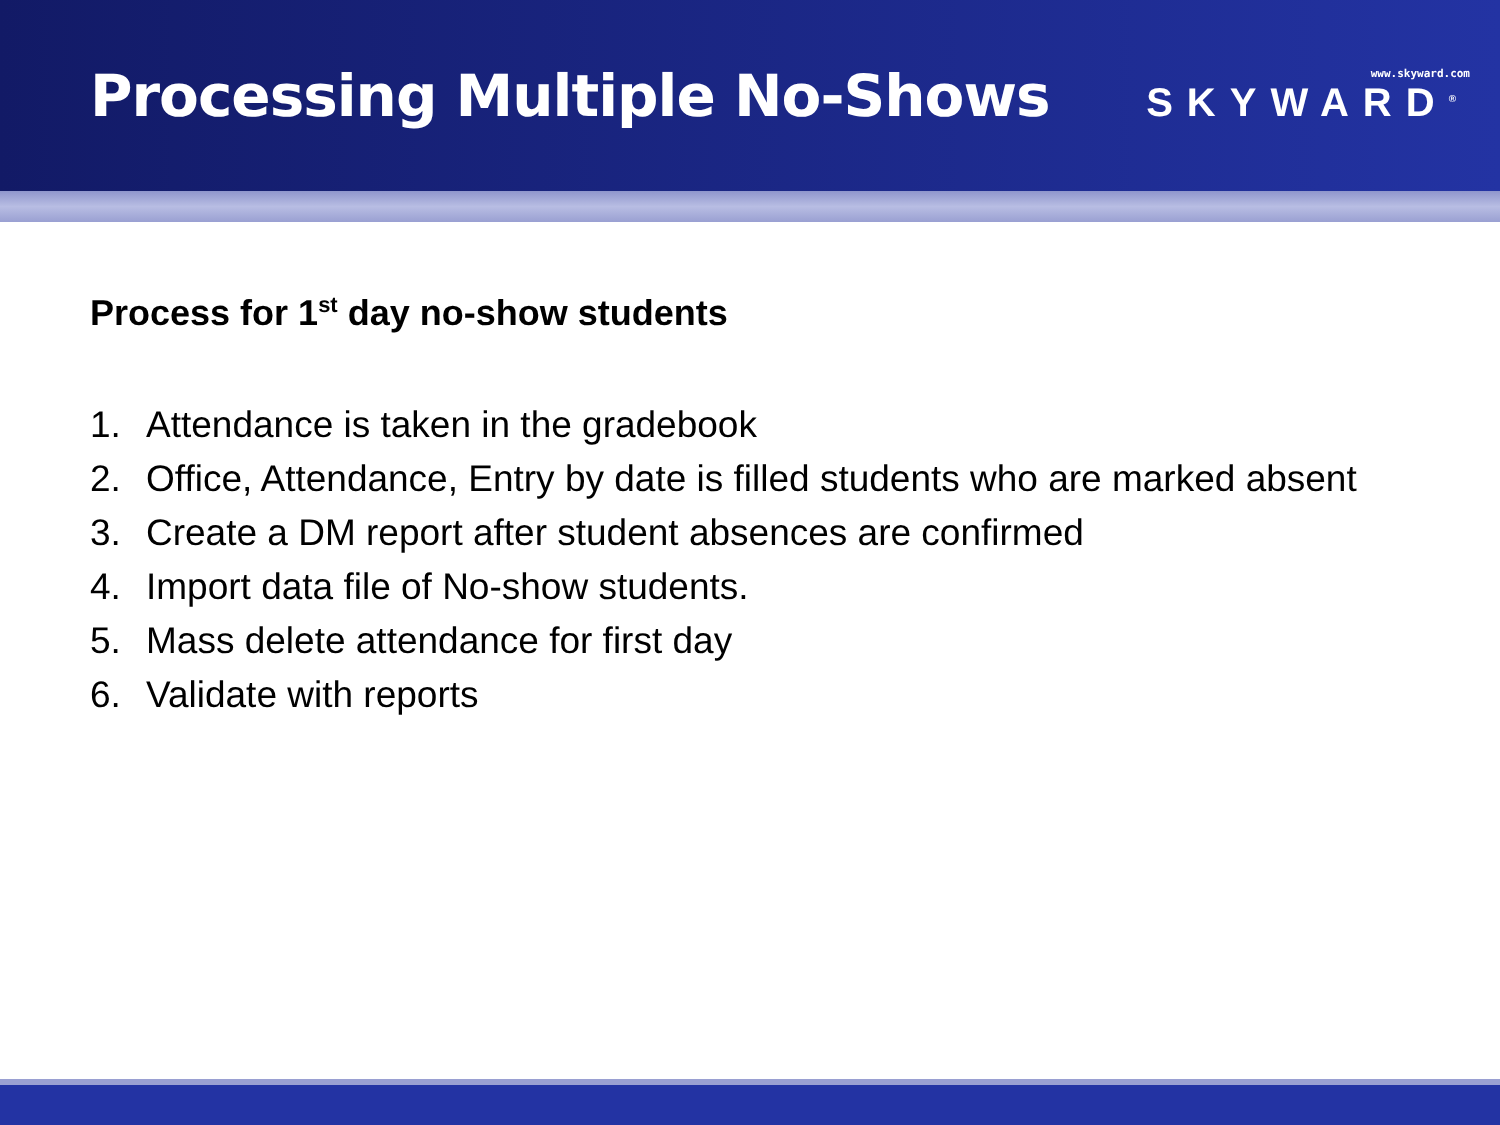Processing Multiple No-Shows
www.skyward.com
SKYWARD<sup>®</sup>
Process for 1<sup>st</sup> day no-show students
1. Attendance is taken in the gradebook
2. Office, Attendance, Entry by date is filled students who are marked absent
3. Create a DM report after student absences are confirmed
4. Import data file of No-show students.
5. Mass delete attendance for first day
6. Validate with reports